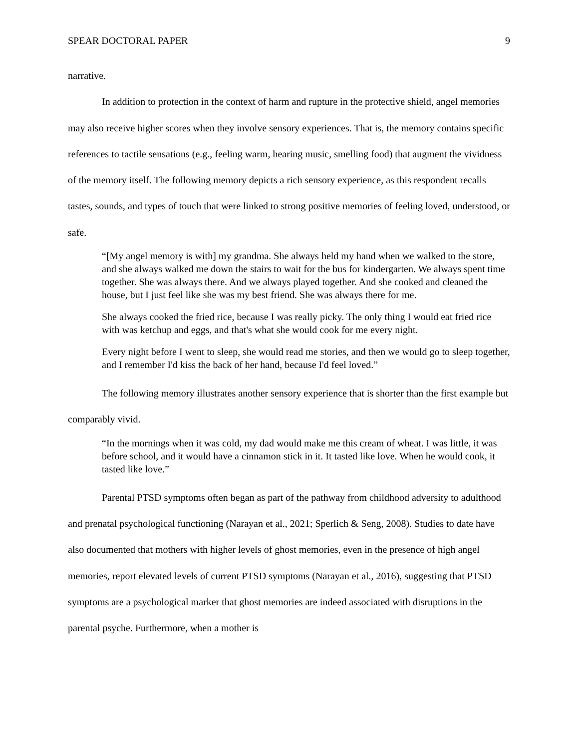SPEAR DOCTORAL PAPER 9
narrative.
In addition to protection in the context of harm and rupture in the protective shield, angel memories may also receive higher scores when they involve sensory experiences. That is, the memory contains specific references to tactile sensations (e.g., feeling warm, hearing music, smelling food) that augment the vividness of the memory itself. The following memory depicts a rich sensory experience, as this respondent recalls tastes, sounds, and types of touch that were linked to strong positive memories of feeling loved, understood, or safe.
“[My angel memory is with] my grandma. She always held my hand when we walked to the store, and she always walked me down the stairs to wait for the bus for kindergarten. We always spent time together. She was always there. And we always played together. And she cooked and cleaned the house, but I just feel like she was my best friend. She was always there for me.
She always cooked the fried rice, because I was really picky. The only thing I would eat fried rice with was ketchup and eggs, and that's what she would cook for me every night.
Every night before I went to sleep, she would read me stories, and then we would go to sleep together, and I remember I'd kiss the back of her hand, because I'd feel loved.”
The following memory illustrates another sensory experience that is shorter than the first example but comparably vivid.
“In the mornings when it was cold, my dad would make me this cream of wheat. I was little, it was before school, and it would have a cinnamon stick in it. It tasted like love. When he would cook, it tasted like love.”
Parental PTSD symptoms often began as part of the pathway from childhood adversity to adulthood and prenatal psychological functioning (Narayan et al., 2021; Sperlich & Seng, 2008). Studies to date have also documented that mothers with higher levels of ghost memories, even in the presence of high angel memories, report elevated levels of current PTSD symptoms (Narayan et al., 2016), suggesting that PTSD symptoms are a psychological marker that ghost memories are indeed associated with disruptions in the parental psyche. Furthermore, when a mother is